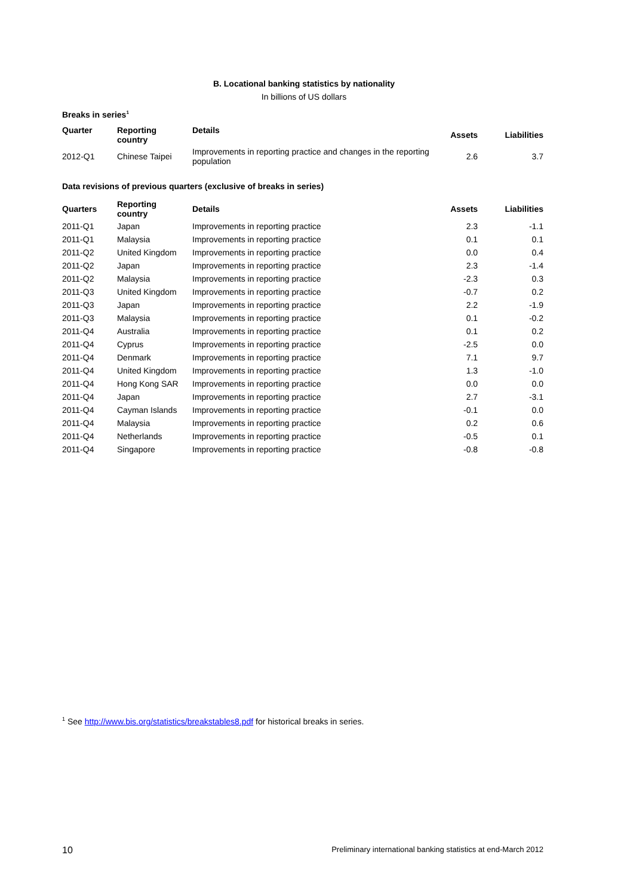B. Locational banking statistics by nationality
In billions of US dollars
Breaks in series<sup>1</sup>
| Quarter | Reporting country | Details | Assets | Liabilities |
| --- | --- | --- | --- | --- |
| 2012-Q1 | Chinese Taipei | Improvements in reporting practice and changes in the reporting population | 2.6 | 3.7 |
Data revisions of previous quarters (exclusive of breaks in series)
| Quarters | Reporting country | Details | Assets | Liabilities |
| --- | --- | --- | --- | --- |
| 2011-Q1 | Japan | Improvements in reporting practice | 2.3 | -1.1 |
| 2011-Q1 | Malaysia | Improvements in reporting practice | 0.1 | 0.1 |
| 2011-Q2 | United Kingdom | Improvements in reporting practice | 0.0 | 0.4 |
| 2011-Q2 | Japan | Improvements in reporting practice | 2.3 | -1.4 |
| 2011-Q2 | Malaysia | Improvements in reporting practice | -2.3 | 0.3 |
| 2011-Q3 | United Kingdom | Improvements in reporting practice | -0.7 | 0.2 |
| 2011-Q3 | Japan | Improvements in reporting practice | 2.2 | -1.9 |
| 2011-Q3 | Malaysia | Improvements in reporting practice | 0.1 | -0.2 |
| 2011-Q4 | Australia | Improvements in reporting practice | 0.1 | 0.2 |
| 2011-Q4 | Cyprus | Improvements in reporting practice | -2.5 | 0.0 |
| 2011-Q4 | Denmark | Improvements in reporting practice | 7.1 | 9.7 |
| 2011-Q4 | United Kingdom | Improvements in reporting practice | 1.3 | -1.0 |
| 2011-Q4 | Hong Kong SAR | Improvements in reporting practice | 0.0 | 0.0 |
| 2011-Q4 | Japan | Improvements in reporting practice | 2.7 | -3.1 |
| 2011-Q4 | Cayman Islands | Improvements in reporting practice | -0.1 | 0.0 |
| 2011-Q4 | Malaysia | Improvements in reporting practice | 0.2 | 0.6 |
| 2011-Q4 | Netherlands | Improvements in reporting practice | -0.5 | 0.1 |
| 2011-Q4 | Singapore | Improvements in reporting practice | -0.8 | -0.8 |
<sup>1</sup> See http://www.bis.org/statistics/breakstables8.pdf for historical breaks in series.
10 Preliminary international banking statistics at end-March 2012